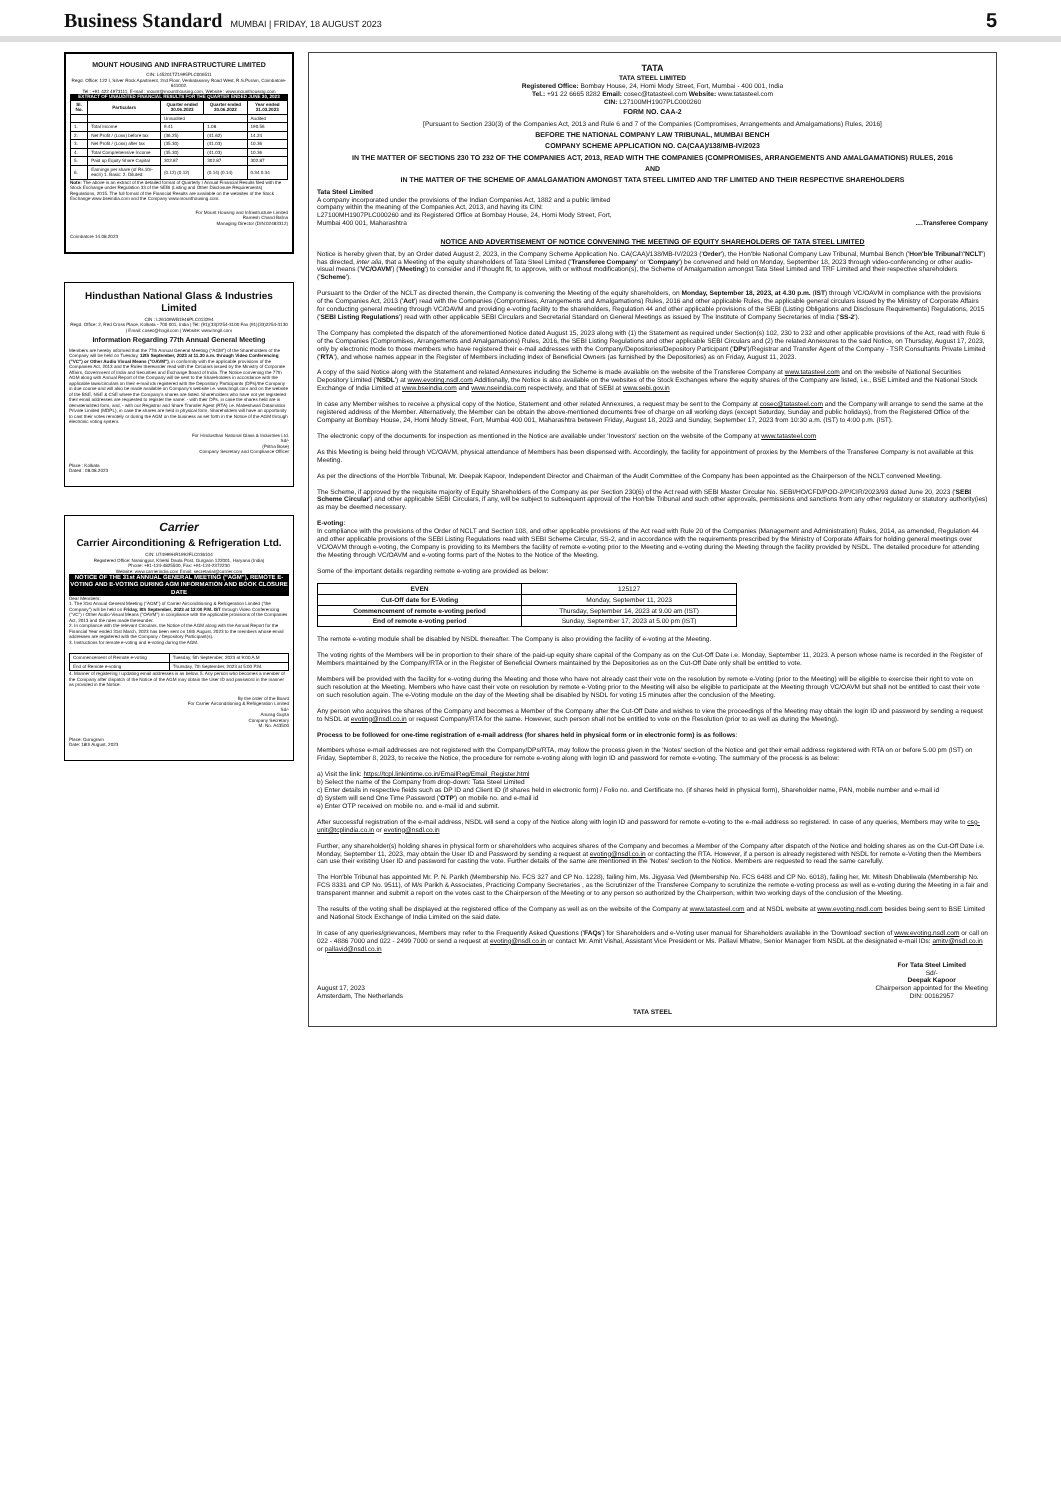Business Standard MUMBAI | FRIDAY, 18 AUGUST 2023 5
MOUNT HOUSING AND INFRASTRUCTURE LIMITED
CIN: L45201TZ1995PLC006511
Regd. Office: 122 I, Silver Rock Apartment, 2nd Floor, Venkatasamy Road West, R.S.Puram, Coimbatore-641002.
Tel : +91 422 4973111, E-mail : mount@mounthousing.com, Website : www.mounthousing.com
EXTRACT OF UNAUDITED FINANCIAL RESULTS FOR THE QUARTER ENDED JUNE 30, 2023
| Sl. No. | Particulars | Quarter ended 30.06.2023 | Quarter ended 30.06.2022 | Year ended 31.03.2023 |
| --- | --- | --- | --- | --- |
| | | Unaudited | | Audited |
| 1. | Total Income | 9.41 | 1.08 | 190.56 |
| 2. | Net Profit / (Loss) before tax | (36.25) | (41.62) | 14.24 |
| 3. | Net Profit / (Loss) after tax | (35.30) | (41.03) | 10.36 |
| 4. | Total Comprehensive Income | (35.30) | (41.03) | 10.36 |
| 5. | Paid up Equity Share Capital | 302.87 | 302.87 | 302.87 |
| 6. | Earnings per share (of Rs.10/- each) 1. Basic: 2. Diluted: | (0.12) (0.12) | (0.14) (0.14) | 0.34 0.34 |
Note: The above is an extract of the detailed format of Quarterly / Annual Financial Results filed with the Stock Exchange under Regulation 33 of the SEBI (Listing and Other Disclosure Requirements) Regulations, 2015. The full format of the Financial Results are available on the websites of the Stock Exchange www.bseindia.com and the Company www.mounthousing.com.
For Mount Housing and Infrastructure Limited
Ramesh Chand Bafna
Managing Director (DIN:02483312)
Coimbatore 14.08.2023
Hindusthan National Glass & Industries Limited
CIN : L26109WB1946PLC013294
Regd. Office: 2, Red Cross Place, Kolkata - 700 001, India | Tel: (91)(33)2254-3100 Fax (91)(33)2254-3130 | Email: cosec@hngil.com | Website: www.hngil.com
Information Regarding 77th Annual General Meeting
Members are hereby informed that the 77th Annual General Meeting ("AGM") of the Shareholders of the Company will be held on Tuesday, 12th September, 2023 at 11.30 a.m. through Video Conferencing ("VC") or Other Audio Visual Means ("OAVM"), in conformity with the applicable provisions of the Companies Act, 2013 and the Rules thereunder read with the Circulars issued by the Ministry of Corporate Affairs, Government of India and Securities and Exchange Board of India. The Notice convening the 77th AGM along with Annual Report of the Company will be sent to the Shareholders in accordance with the applicable laws/circulars on their e-mail ids registered with the Depository Participants (DPs)/the Company in due course and will also be made available on Company's website i.e. www.hngil.com and on the website of the BSE, NSE & CSE where the Company's shares are listed. Shareholders who have not yet registered their email addresses are requested to register the same: - with their DPs, in case the shares held are in dematerialized form, and, - with our Registrar and Share Transfer Agent (RTA) i.e. Maheshwari Datamatics Private Limited (MDPL), in case the shares are held in physical form. Shareholders will have an opportunity to cast their votes remotely or during the AGM on the business as set forth in the Notice of the AGM through electronic voting system.
For Hindusthan National Glass & Industries Ltd.
Sd/-
(Pritha Bose)
Company Secretary and Compliance Officer
Place : Kolkata
Dated : 08.08.2023
Carrier
Carrier Airconditioning & Refrigeration Ltd.
CIN: U74999HR1992FLC036104
Registered Office: Narsingpur, Kherki Daula Post, Gurgaon 122001, Haryana (India)
Phone: +91-124-4825500, Fax: +91-124-2372230
Website: www.carrierindia.com Email: secretarial@carrier.com
NOTICE OF THE 31st ANNUAL GENERAL MEETING ("AGM"), REMOTE E-VOTING AND E-VOTING DURING AGM INFORMATION AND BOOK CLOSURE DATE
Dear Members:
1. The 31st Annual General Meeting ("AGM") of Carrier Airconditioning & Refrigeration Limited ("the Company") will be held on Friday, 8th September, 2023 at 12:00 P.M. IST through Video Conferencing ("VC") / Other Audio-Visual Means ("OAVM") in compliance with the applicable provisions of the Companies Act, 2013 and the rules made thereunder.
2. In compliance with the relevant Circulars, the Notice of the AGM along with the Annual Report for the Financial Year ended 31st March, 2023 has been sent on 16th August, 2023 to the members whose email addresses are registered with the Company / Depository Participant(s).
3. Instructions for remote e-voting and e-voting during the AGM.
| Commencement of Remote e-voting | Tuesday, 5th September, 2023 at 9:00 A.M |
| End of Remote e-voting | Thursday, 7th September, 2023 at 5:00 P.M. |
4. Manner of registering / updating email addresses is as below. 5. Any person who becomes a member of the Company after dispatch of the Notice of the AGM may obtain the User ID and password in the manner as provided in the Notice.
By the order of the Board
For Carrier Airconditioning & Refrigeration Limited
Sd/-
Anurag Gupta
Company Secretary
M. No. A43500
Place: Gurugram
Date: 18th August, 2023
TATA
TATA STEEL LIMITED
Registered Office: Bombay House, 24, Homi Mody Street, Fort, Mumbai - 400 001, India
Tel.: +91 22 6665 8282 Email: cosec@tatasteel.com Website: www.tatasteel.com
CIN: L27100MH1907PLC000260
FORM NO. CAA-2
[Pursuant to Section 230(3) of the Companies Act, 2013 and Rule 6 and 7 of the Companies (Compromises, Arrangements and Amalgamations) Rules, 2016]
BEFORE THE NATIONAL COMPANY LAW TRIBUNAL, MUMBAI BENCH
COMPANY SCHEME APPLICATION NO. CA(CAA)/138/MB-IV/2023
IN THE MATTER OF SECTIONS 230 TO 232 OF THE COMPANIES ACT, 2013, READ WITH THE COMPANIES (COMPROMISES, ARRANGEMENTS AND AMALGAMATIONS) RULES, 2016
AND
IN THE MATTER OF THE SCHEME OF AMALGAMATION AMONGST TATA STEEL LIMITED AND TRF LIMITED AND THEIR RESPECTIVE SHAREHOLDERS
Tata Steel Limited
A company incorporated under the provisions of the Indian Companies Act, 1882 and a public limited company within the meaning of the Companies Act, 2013, and having its CIN: L27100MH1907PLC000260 and its Registered Office at Bombay House, 24, Homi Mody Street, Fort, Mumbai 400 001, Maharashtra
....Transferee Company
NOTICE AND ADVERTISEMENT OF NOTICE CONVENING THE MEETING OF EQUITY SHAREHOLDERS OF TATA STEEL LIMITED
Notice is hereby given that, by an Order dated August 2, 2023, in the Company Scheme Application No. CA(CAA)/138/MB-IV/2023 ('Order'), the Hon'ble National Company Law Tribunal, Mumbai Bench ('Hon'ble Tribunal'/'NCLT') has directed, inter alia, that a Meeting of the equity shareholders of Tata Steel Limited ('Transferee Company' or 'Company') be convened and held on Monday, September 18, 2023 through video-conferencing or other audio-visual means ('VC/OAVM') ('Meeting') to consider and if thought fit, to approve, with or without modification(s), the Scheme of Amalgamation amongst Tata Steel Limited and TRF Limited and their respective shareholders ('Scheme').
Pursuant to the Order of the NCLT as directed therein, the Company is convening the Meeting of the equity shareholders, on Monday, September 18, 2023, at 4.30 p.m. (IST) through VC/OAVM in compliance with the provisions of the Companies Act, 2013 ('Act') read with the Companies (Compromises, Arrangements and Amalgamations) Rules, 2016 and other applicable Rules, the applicable general circulars issued by the Ministry of Corporate Affairs for conducting general meeting through VC/OAVM and providing e-voting facility to the shareholders, Regulation 44 and other applicable provisions of the SEBI (Listing Obligations and Disclosure Requirements) Regulations, 2015 ('SEBI Listing Regulations') read with other applicable SEBI Circulars and Secretarial Standard on General Meetings as issued by The Institute of Company Secretaries of India ('SS-2').
The Company has completed the dispatch of the aforementioned Notice dated August 15, 2023 along with (1) the Statement as required under Section(s) 102, 230 to 232 and other applicable provisions of the Act, read with Rule 6 of the Companies (Compromises, Arrangements and Amalgamations) Rules, 2016, the SEBI Listing Regulations and other applicable SEBI Circulars and (2) the related Annexures to the said Notice, on Thursday, August 17, 2023, only by electronic mode to those members who have registered their e-mail addresses with the Company/Depositories/Depository Participant ('DPs')/Registrar and Transfer Agent of the Company - TSR Consultants Private Limited ('RTA'), and whose names appear in the Register of Members including Index of Beneficial Owners (as furnished by the Depositories) as on Friday, August 11, 2023.
A copy of the said Notice along with the Statement and related Annexures including the Scheme is made available on the website of the Transferee Company at www.tatasteel.com and on the website of National Securities Depository Limited ('NSDL') at www.evoting.nsdl.com Additionally, the Notice is also available on the websites of the Stock Exchanges where the equity shares of the Company are listed, i.e., BSE Limited and the National Stock Exchange of India Limited at www.bseindia.com and www.nseindia.com respectively, and that of SEBI at www.sebi.gov.in
In case any Member wishes to receive a physical copy of the Notice, Statement and other related Annexures, a request may be sent to the Company at cosec@tatasteel.com and the Company will arrange to send the same at the registered address of the Member. Alternatively, the Member can be obtain the above-mentioned documents free of charge on all working days (except Saturday, Sunday and public holidays), from the Registered Office of the Company at Bombay House, 24, Homi Mody Street, Fort, Mumbai 400 001, Maharashtra between Friday, August 18, 2023 and Sunday, September 17, 2023 from 10:30 a.m. (IST) to 4:00 p.m. (IST).
The electronic copy of the documents for inspection as mentioned in the Notice are available under 'Investors' section on the website of the Company at www.tatasteel.com
As this Meeting is being held through VC/OAVM, physical attendance of Members has been dispensed with. Accordingly, the facility for appointment of proxies by the Members of the Transferee Company is not available at this Meeting.
As per the directions of the Hon'ble Tribunal, Mr. Deepak Kapoor, Independent Director and Chairman of the Audit Committee of the Company has been appointed as the Chairperson of the NCLT convened Meeting.
The Scheme, if approved by the requisite majority of Equity Shareholders of the Company as per Section 230(6) of the Act read with SEBI Master Circular No. SEBI/HO/CFD/POD-2/P/CIR/2023/93 dated June 20, 2023 ('SEBI Scheme Circular') and other applicable SEBI Circulars, if any, will be subject to subsequent approval of the Hon'ble Tribunal and such other approvals, permissions and sanctions from any other regulatory or statutory authority(ies) as may be deemed necessary.
E-voting:
In compliance with the provisions of the Order of NCLT and Section 108, and other applicable provisions of the Act read with Rule 20 of the Companies (Management and Administration) Rules, 2014, as amended, Regulation 44 and other applicable provisions of the SEBI Listing Regulations read with SEBI Scheme Circular, SS-2, and in accordance with the requirements prescribed by the Ministry of Corporate Affairs for holding general meetings over VC/OAVM through e-voting, the Company is providing to its Members the facility of remote e-voting prior to the Meeting and e-voting during the Meeting through the facility provided by NSDL. The detailed procedure for attending the Meeting through VC/OAVM and e-voting forms part of the Notes to the Notice of the Meeting.
Some of the important details regarding remote e-voting are provided as below:
| EVEN | 125127 |
| Cut-Off date for E-Voting | Monday, September 11, 2023 |
| Commencement of remote e-voting period | Thursday, September 14, 2023 at 9.00 am (IST) |
| End of remote e-voting period | Sunday, September 17, 2023 at 5.00 pm (IST) |
The remote e-voting module shall be disabled by NSDL thereafter. The Company is also providing the facility of e-voting at the Meeting.
The voting rights of the Members will be in proportion to their share of the paid-up equity share capital of the Company as on the Cut-Off Date i.e. Monday, September 11, 2023. A person whose name is recorded in the Register of Members maintained by the Company/RTA or in the Register of Beneficial Owners maintained by the Depositories as on the Cut-Off Date only shall be entitled to vote.
Members will be provided with the facility for e-voting during the Meeting and those who have not already cast their vote on the resolution by remote e-Voting (prior to the Meeting) will be eligible to exercise their right to vote on such resolution at the Meeting. Members who have cast their vote on resolution by remote e-Voting prior to the Meeting will also be eligible to participate at the Meeting through VC/OAVM but shall not be entitled to cast their vote on such resolution again. The e-Voting module on the day of the Meeting shall be disabled by NSDL for voting 15 minutes after the conclusion of the Meeting.
Any person who acquires the shares of the Company and becomes a Member of the Company after the Cut-Off Date and wishes to view the proceedings of the Meeting may obtain the login ID and password by sending a request to NSDL at evoting@nsdl.co.in or request Company/RTA for the same. However, such person shall not be entitled to vote on the Resolution (prior to as well as during the Meeting).
Process to be followed for one-time registration of e-mail address (for shares held in physical form or in electronic form) is as follows:
Members whose e-mail addresses are not registered with the Company/DPs/RTA, may follow the process given in the 'Notes' section of the Notice and get their email address registered with RTA on or before 5.00 pm (IST) on Friday, September 8, 2023, to receive the Notice, the procedure for remote e-voting along with login ID and password for remote e-voting. The summary of the process is as below:
a) Visit the link: https://tcpl.linkintime.co.in/EmailReg/Email_Register.html
b) Select the name of the Company from drop-down: Tata Steel Limited
c) Enter details in respective fields such as DP ID and Client ID (if shares held in electronic form) / Folio no. and Certificate no. (if shares held in physical form), Shareholder name, PAN, mobile number and e-mail id
d) System will send One Time Password ('OTP') on mobile no. and e-mail id
e) Enter OTP received on mobile no. and e-mail id and submit.
After successful registration of the e-mail address, NSDL will send a copy of the Notice along with login ID and password for remote e-voting to the e-mail address so registered. In case of any queries, Members may write to csg-unit@tcplindia.co.in or evoting@nsdl.co.in
Further, any shareholder(s) holding shares in physical form or shareholders who acquires shares of the Company and becomes a Member of the Company after dispatch of the Notice and holding shares as on the Cut-Off Date i.e. Monday, September 11, 2023, may obtain the User ID and Password by sending a request at evoting@nsdl.co.in or contacting the RTA. However, if a person is already registered with NSDL for remote e-Voting then the Members can use their existing User ID and password for casting the vote. Further details of the same are mentioned in the 'Notes' section to the Notice. Members are requested to read the same carefully.
The Hon'ble Tribunal has appointed Mr. P. N. Parikh (Membership No. FCS 327 and CP No. 1228), failing him, Ms. Jigyasa Ved (Membership No. FCS 6488 and CP No. 6018), failing her, Mr. Mitesh Dhabliwala (Membership No. FCS 8331 and CP No. 9511), of M/s Parikh & Associates, Practicing Company Secretaries , as the Scrutinizer of the Transferee Company to scrutinize the remote e-voting process as well as e-voting during the Meeting in a fair and transparent manner and submit a report on the votes cast to the Chairperson of the Meeting or to any person so authorized by the Chairperson, within two working days of the conclusion of the Meeting.
The results of the voting shall be displayed at the registered office of the Company as well as on the website of the Company at www.tatasteel.com and at NSDL website at www.evoting.nsdl.com besides being sent to BSE Limited and National Stock Exchange of India Limited on the said date.
In case of any queries/grievances, Members may refer to the Frequently Asked Questions ('FAQs') for Shareholders and e-Voting user manual for Shareholders available in the 'Download' section of www.evoting.nsdl.com or call on 022 - 4886 7000 and 022 - 2499 7000 or send a request at evoting@nsdl.co.in or contact Mr. Amit Vishal, Assistant Vice President or Ms. Pallavi Mhatre, Senior Manager from NSDL at the designated e-mail IDs: amitv@nsdl.co.in or pallavid@nsdl.co.in
August 17, 2023
Amsterdam, The Netherlands
For Tata Steel Limited
Sd/-
Deepak Kapoor
Chairperson appointed for the Meeting
DIN: 00162957
TATA STEEL